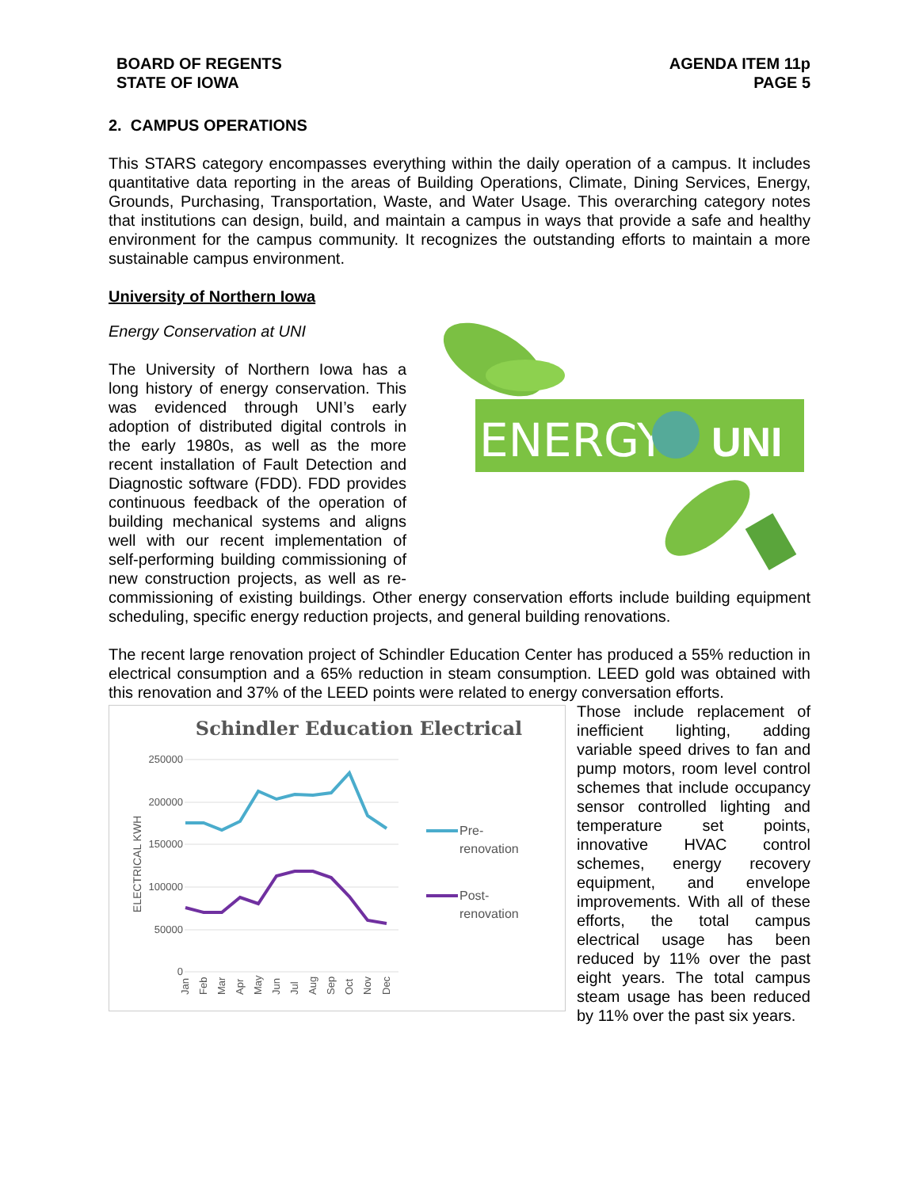BOARD OF REGENTS
STATE OF IOWA
AGENDA ITEM 11p
PAGE 5
2. CAMPUS OPERATIONS
This STARS category encompasses everything within the daily operation of a campus. It includes quantitative data reporting in the areas of Building Operations, Climate, Dining Services, Energy, Grounds, Purchasing, Transportation, Waste, and Water Usage. This overarching category notes that institutions can design, build, and maintain a campus in ways that provide a safe and healthy environment for the campus community. It recognizes the outstanding efforts to maintain a more sustainable campus environment.
University of Northern Iowa
ENERGY
UNI
Energy Conservation at UNI
The University of Northern Iowa has a long history of energy conservation. This was evidenced through UNI’s early adoption of distributed digital controls in the early 1980s, as well as the more recent installation of Fault Detection and Diagnostic software (FDD). FDD provides continuous feedback of the operation of building mechanical systems and aligns well with our recent implementation of self-performing building commissioning of new construction projects, as well as re-commissioning of existing buildings. Other energy conservation efforts include building equipment scheduling, specific energy reduction projects, and general building renovations.
The recent large renovation project of Schindler Education Center has produced a 55% reduction in electrical consumption and a 65% reduction in steam consumption. LEED gold was obtained with this renovation and 37% of the LEED points were related to energy conversation efforts.
Schindler Education Electrical
250000
200000
150000
100000
50000
0
ELECTRICAL KWH
Jan
Feb
Mar
Apr
May
Jun
Jul
Aug
Sep
Oct
Nov
Dec
Pre-
renovation
Post-
renovation
Those include replacement of inefficient lighting, adding variable speed drives to fan and pump motors, room level control schemes that include occupancy sensor controlled lighting and temperature set points, innovative HVAC control schemes, energy recovery equipment, and envelope improvements. With all of these efforts, the total campus electrical usage has been reduced by 11% over the past eight years. The total campus steam usage has been reduced by 11% over the past six years.